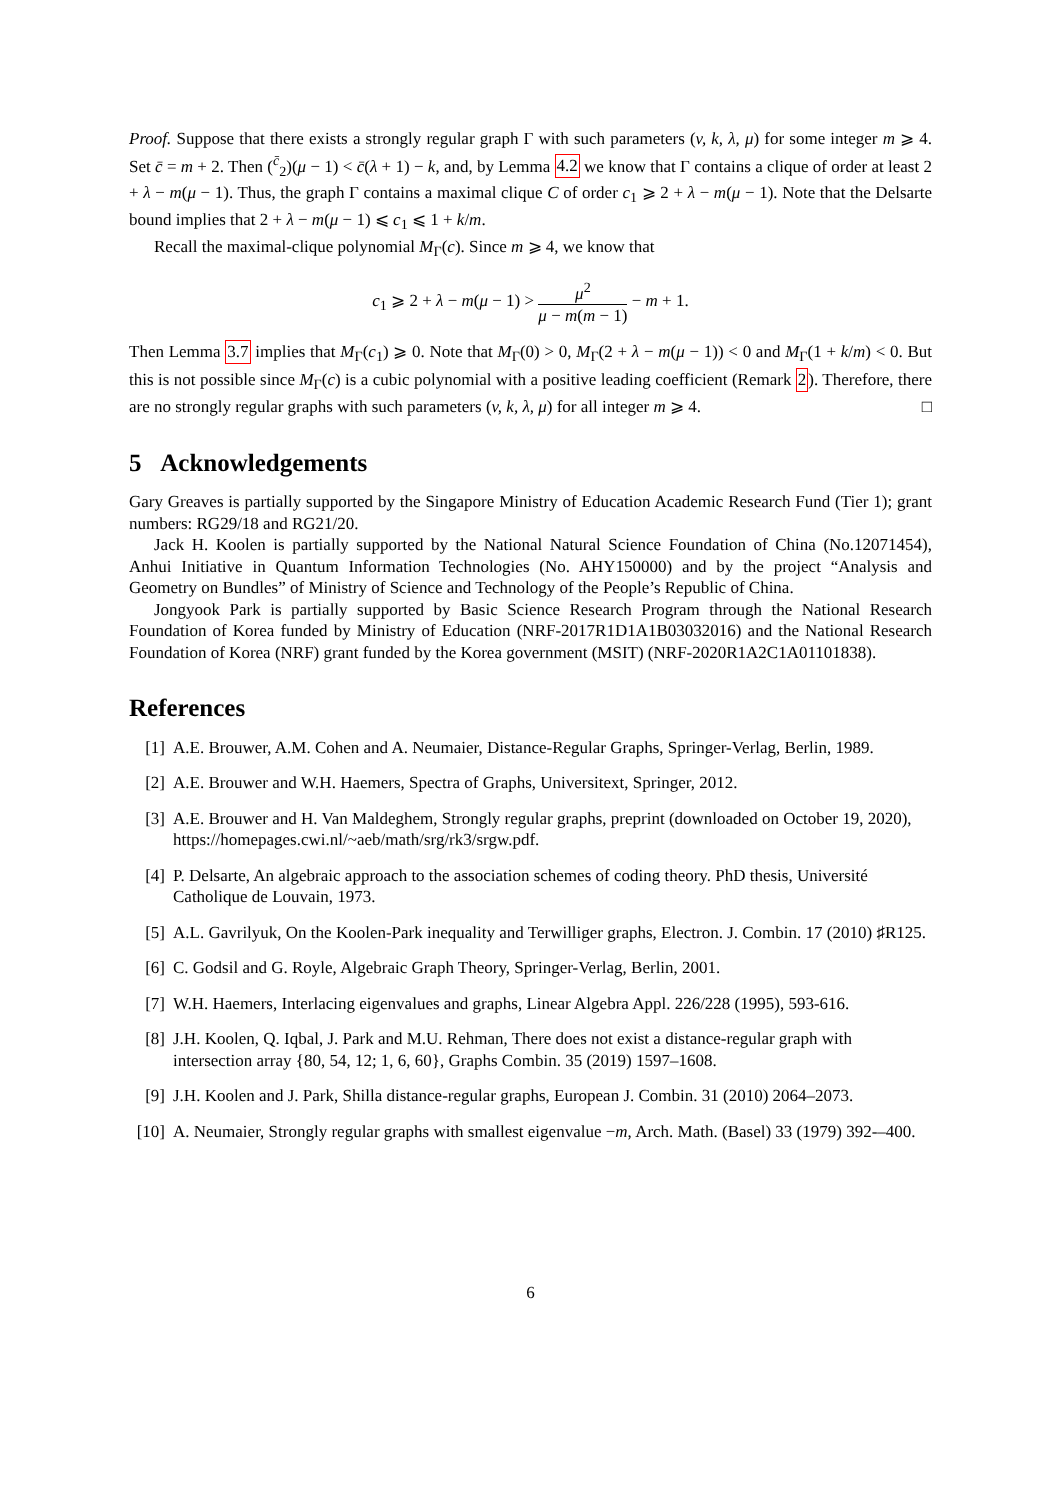Proof. Suppose that there exists a strongly regular graph Γ with such parameters (v, k, λ, μ) for some integer m ⩾ 4. Set c̄ = m + 2. Then (<sup>c̄</sup><sub>2</sub>)(μ − 1) < c̄(λ + 1) − k, and, by Lemma 4.2 we know that Γ contains a clique of order at least 2 + λ − m(μ − 1). Thus, the graph Γ contains a maximal clique C of order c<sub>1</sub> ⩾ 2 + λ − m(μ − 1). Note that the Delsarte bound implies that 2 + λ − m(μ − 1) ⩽ c<sub>1</sub> ⩽ 1 + k/m.
Recall the maximal-clique polynomial M<sub>Γ</sub>(c). Since m ⩾ 4, we know that
c<sub>1</sub> ⩾ 2 + λ − m(μ − 1) > μ<sup>2</sup> μ − m(m − 1) − m + 1.
Then Lemma 3.7 implies that M<sub>Γ</sub>(c<sub>1</sub>) ⩾ 0. Note that M<sub>Γ</sub>(0) > 0, M<sub>Γ</sub>(2 + λ − m(μ − 1)) < 0 and M<sub>Γ</sub>(1 + k/m) < 0. But this is not possible since M<sub>Γ</sub>(c) is a cubic polynomial with a positive leading coefficient (Remark 2). Therefore, there are no strongly regular graphs with such parameters (v, k, λ, μ) for all integer m ⩾ 4. □
5 Acknowledgements
Gary Greaves is partially supported by the Singapore Ministry of Education Academic Research Fund (Tier 1); grant numbers: RG29/18 and RG21/20.
Jack H. Koolen is partially supported by the National Natural Science Foundation of China (No.12071454), Anhui Initiative in Quantum Information Technologies (No. AHY150000) and by the project “Analysis and Geometry on Bundles” of Ministry of Science and Technology of the People’s Republic of China.
Jongyook Park is partially supported by Basic Science Research Program through the National Research Foundation of Korea funded by Ministry of Education (NRF-2017R1D1A1B03032016) and the National Research Foundation of Korea (NRF) grant funded by the Korea government (MSIT) (NRF-2020R1A2C1A01101838).
References
[1] A.E. Brouwer, A.M. Cohen and A. Neumaier, Distance-Regular Graphs, Springer-Verlag, Berlin, 1989.
[2] A.E. Brouwer and W.H. Haemers, Spectra of Graphs, Universitext, Springer, 2012.
[3] A.E. Brouwer and H. Van Maldeghem, Strongly regular graphs, preprint (downloaded on October 19, 2020), https://homepages.cwi.nl/~aeb/math/srg/rk3/srgw.pdf.
[4] P. Delsarte, An algebraic approach to the association schemes of coding theory. PhD thesis, Université Catholique de Louvain, 1973.
[5] A.L. Gavrilyuk, On the Koolen-Park inequality and Terwilliger graphs, Electron. J. Combin. 17 (2010) ♯R125.
[6] C. Godsil and G. Royle, Algebraic Graph Theory, Springer-Verlag, Berlin, 2001.
[7] W.H. Haemers, Interlacing eigenvalues and graphs, Linear Algebra Appl. 226/228 (1995), 593-616.
[8] J.H. Koolen, Q. Iqbal, J. Park and M.U. Rehman, There does not exist a distance-regular graph with intersection array {80, 54, 12; 1, 6, 60}, Graphs Combin. 35 (2019) 1597–1608.
[9] J.H. Koolen and J. Park, Shilla distance-regular graphs, European J. Combin. 31 (2010) 2064–2073.
[10] A. Neumaier, Strongly regular graphs with smallest eigenvalue −m, Arch. Math. (Basel) 33 (1979) 392-–400.
6